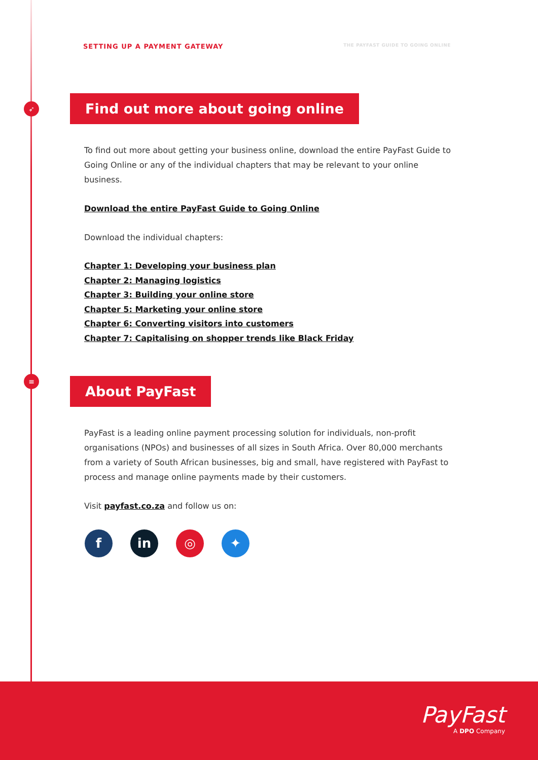➶
≡
SETTING UP A PAYMENT GATEWAY THE PAYFAST GUIDE TO GOING ONLINE
Find out more about going online
To find out more about getting your business online, download the entire PayFast Guide to Going Online or any of the individual chapters that may be relevant to your online business.
Download the entire PayFast Guide to Going Online
Download the individual chapters:
Chapter 1: Developing your business plan
Chapter 2: Managing logistics
Chapter 3: Building your online store
Chapter 5: Marketing your online store
Chapter 6: Converting visitors into customers
Chapter 7: Capitalising on shopper trends like Black Friday
About PayFast
PayFast is a leading online payment processing solution for individuals, non-profit organisations (NPOs) and businesses of all sizes in South Africa. Over 80,000 merchants from a variety of South African businesses, big and small, have registered with PayFast to process and manage online payments made by their customers.
Visit payfast.co.za and follow us on:
fin ◎ ✦
PayFast
A DPO Company